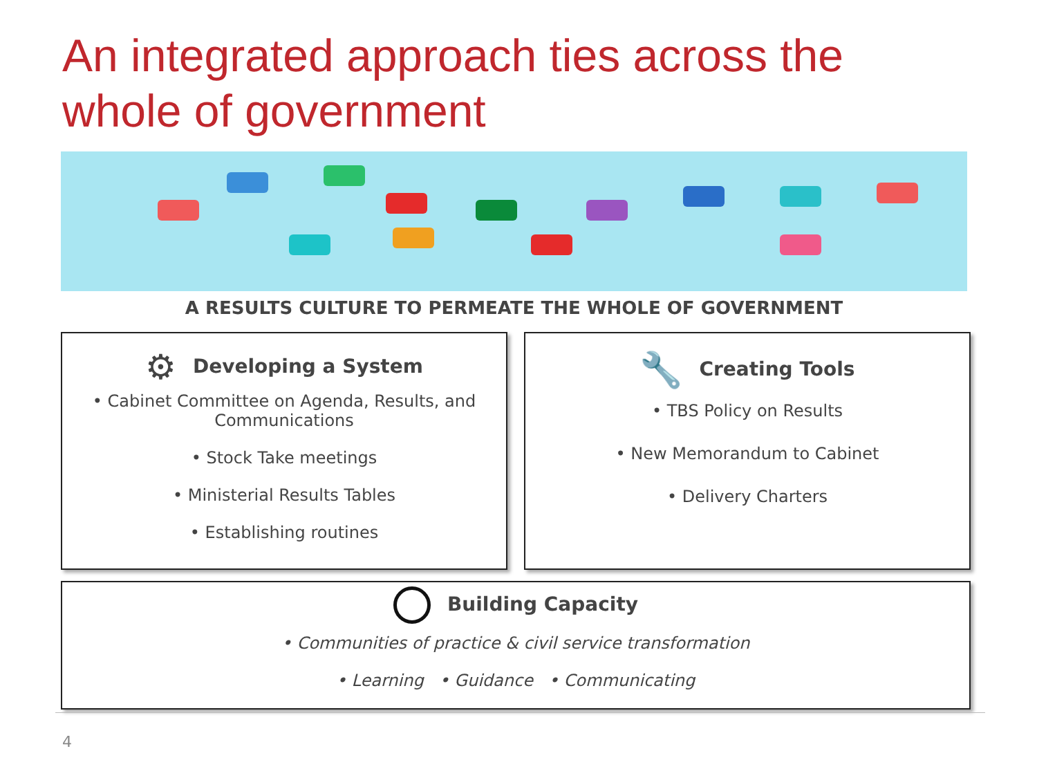An integrated approach ties across the
whole of government
A RESULTS CULTURE TO PERMEATE THE WHOLE OF GOVERNMENT
⚙ Developing a System
• Cabinet Committee on Agenda, Results, and Communications
• Stock Take meetings
• Ministerial Results Tables
• Establishing routines
🔧 Creating Tools
• TBS Policy on Results
• New Memorandum to Cabinet
• Delivery Charters
Building Capacity
• Communities of practice & civil service transformation
• Learning • Guidance • Communicating
4